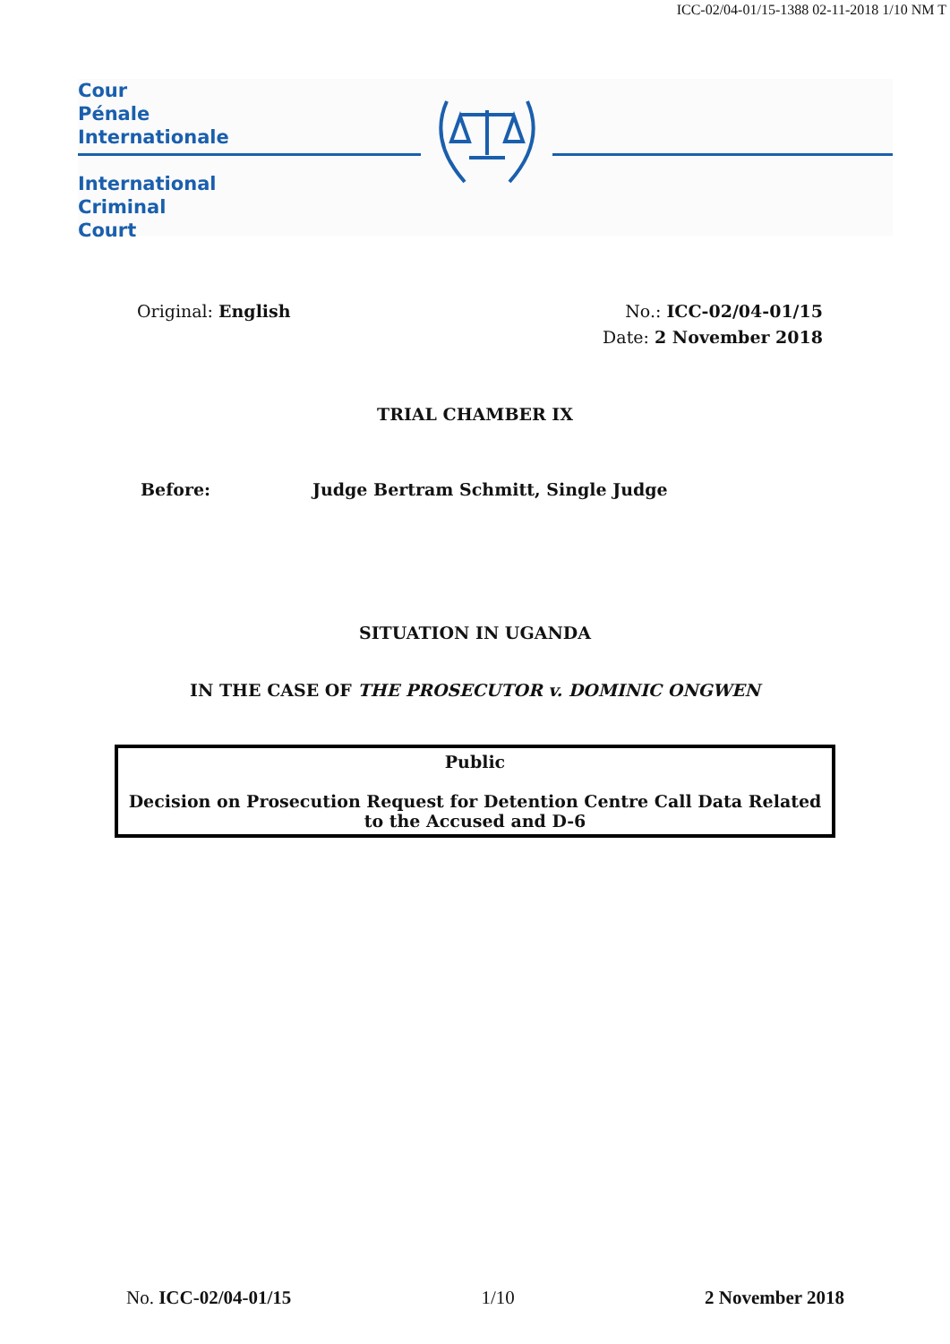ICC-02/04-01/15-1388 02-11-2018 1/10 NM T
Cour
Pénale
Internationale
International
Criminal
Court
Original: English No.: ICC-02/04-01/15
Date: 2 November 2018
TRIAL CHAMBER IX
Before: Judge Bertram Schmitt, Single Judge
SITUATION IN UGANDA
IN THE CASE OF THE PROSECUTOR v. DOMINIC ONGWEN
Public
Decision on Prosecution Request for Detention Centre Call Data Related to the Accused and D-6
No. ICC-02/04-01/15 1/10 2 November 2018